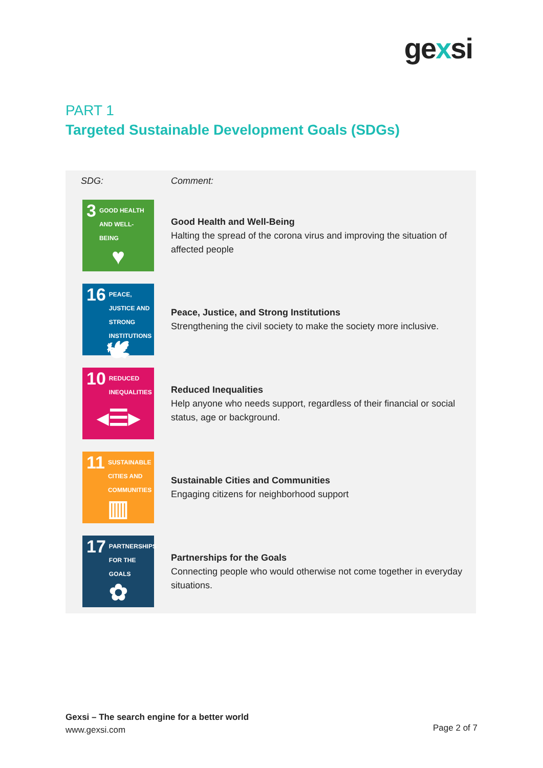gexsi
PART 1
Targeted Sustainable Development Goals (SDGs)
| SDG: | Comment: |
| --- | --- |
| 3 GOOD HEALTH AND WELL-BEING ♥ | Good Health and Well-Being Halting the spread of the corona virus and improving the situation of affected people |
| 16 PEACE, JUSTICE AND STRONG INSTITUTIONS 🕊 | Peace, Justice, and Strong Institutions Strengthening the civil society to make the society more inclusive. |
| 10 REDUCED INEQUALITIES ◂☰▸ | Reduced Inequalities Help anyone who needs support, regardless of their financial or social status, age or background. |
| 11 SUSTAINABLE CITIES AND COMMUNITIES ▥ | Sustainable Cities and Communities Engaging citizens for neighborhood support |
| 17 PARTNERSHIPS FOR THE GOALS ✿ | Partnerships for the Goals Connecting people who would otherwise not come together in everyday situations. |
Gexsi – The search engine for a better world
www.gexsi.com
Page 2 of 7